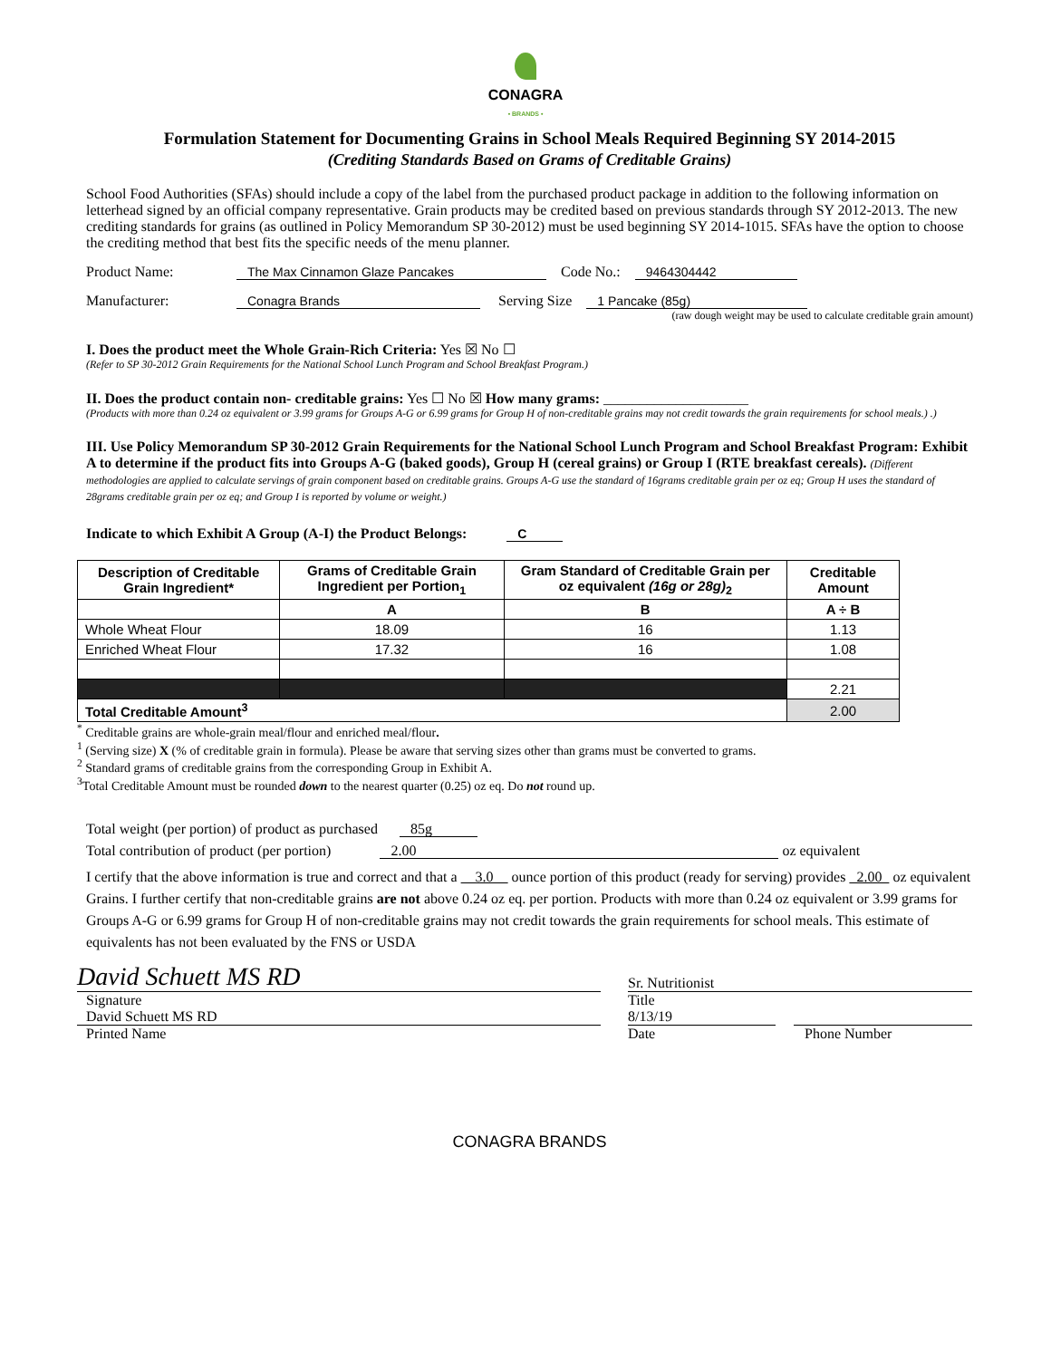CONAGRA
• BRANDS •
Formulation Statement for Documenting Grains in School Meals Required Beginning SY 2014-2015
(Crediting Standards Based on Grams of Creditable Grains)
School Food Authorities (SFAs) should include a copy of the label from the purchased product package in addition to the following information on letterhead signed by an official company representative. Grain products may be credited based on previous standards through SY 2012-2013. The new crediting standards for grains (as outlined in Policy Memorandum SP 30-2012) must be used beginning SY 2014-1015. SFAs have the option to choose the crediting method that best fits the specific needs of the menu planner.
Product Name: The Max Cinnamon Glaze Pancakes Code No.: 9464304442
Manufacturer: Conagra Brands Serving Size 1 Pancake (85g)
(raw dough weight may be used to calculate creditable grain amount)
I. Does the product meet the Whole Grain-Rich Criteria: Yes ☒ No ☐
(Refer to SP 30-2012 Grain Requirements for the National School Lunch Program and School Breakfast Program.)
II. Does the product contain non- creditable grains: Yes ☐ No ☒ How many grams: ____________________
(Products with more than 0.24 oz equivalent or 3.99 grams for Groups A-G or 6.99 grams for Group H of non-creditable grains may not credit towards the grain requirements for school meals.) .)
III. Use Policy Memorandum SP 30-2012 Grain Requirements for the National School Lunch Program and School Breakfast Program: Exhibit A to determine if the product fits into Groups A-G (baked goods), Group H (cereal grains) or Group I (RTE breakfast cereals). (Different methodologies are applied to calculate servings of grain component based on creditable grains. Groups A-G use the standard of 16grams creditable grain per oz eq; Group H uses the standard of 28grams creditable grain per oz eq; and Group I is reported by volume or weight.)
Indicate to which Exhibit A Group (A-I) the Product Belongs: C
| Description of Creditable Grain Ingredient* | Grams of Creditable Grain Ingredient per Portion<sub>1</sub> | Gram Standard of Creditable Grain per oz equivalent (16g or 28g)<sub>2</sub> | Creditable Amount |
| --- | --- | --- | --- |
| | A | B | A ÷ B |
| Whole Wheat Flour | 18.09 | 16 | 1.13 |
| Enriched Wheat Flour | 17.32 | 16 | 1.08 |
| | | | 2.21 |
| Total Creditable Amount<sup>3</sup> | | | 2.00 |
<sup>*</sup> Creditable grains are whole-grain meal/flour and enriched meal/flour.
<sup>1</sup> (Serving size) X (% of creditable grain in formula). Please be aware that serving sizes other than grams must be converted to grams.
<sup>2</sup> Standard grams of creditable grains from the corresponding Group in Exhibit A.
<sup>3</sup> Total Creditable Amount must be rounded down to the nearest quarter (0.25) oz eq. Do not round up.
Total weight (per portion) of product as purchased 85g
Total contribution of product (per portion) 2.00 oz equivalent
I certify that the above information is true and correct and that a 3.0 ounce portion of this product (ready for serving) provides 2.00 oz equivalent Grains. I further certify that non-creditable grains are not above 0.24 oz eq. per portion. Products with more than 0.24 oz equivalent or 3.99 grams for Groups A-G or 6.99 grams for Group H of non-creditable grains may not credit towards the grain requirements for school meals. This estimate of equivalents has not been evaluated by the FNS or USDA
David Schuett MS RD
Signature
David Schuett MS RD
Printed Name
Sr. Nutritionist
Title
8/13/19
Date Phone Number
CONAGRA BRANDS